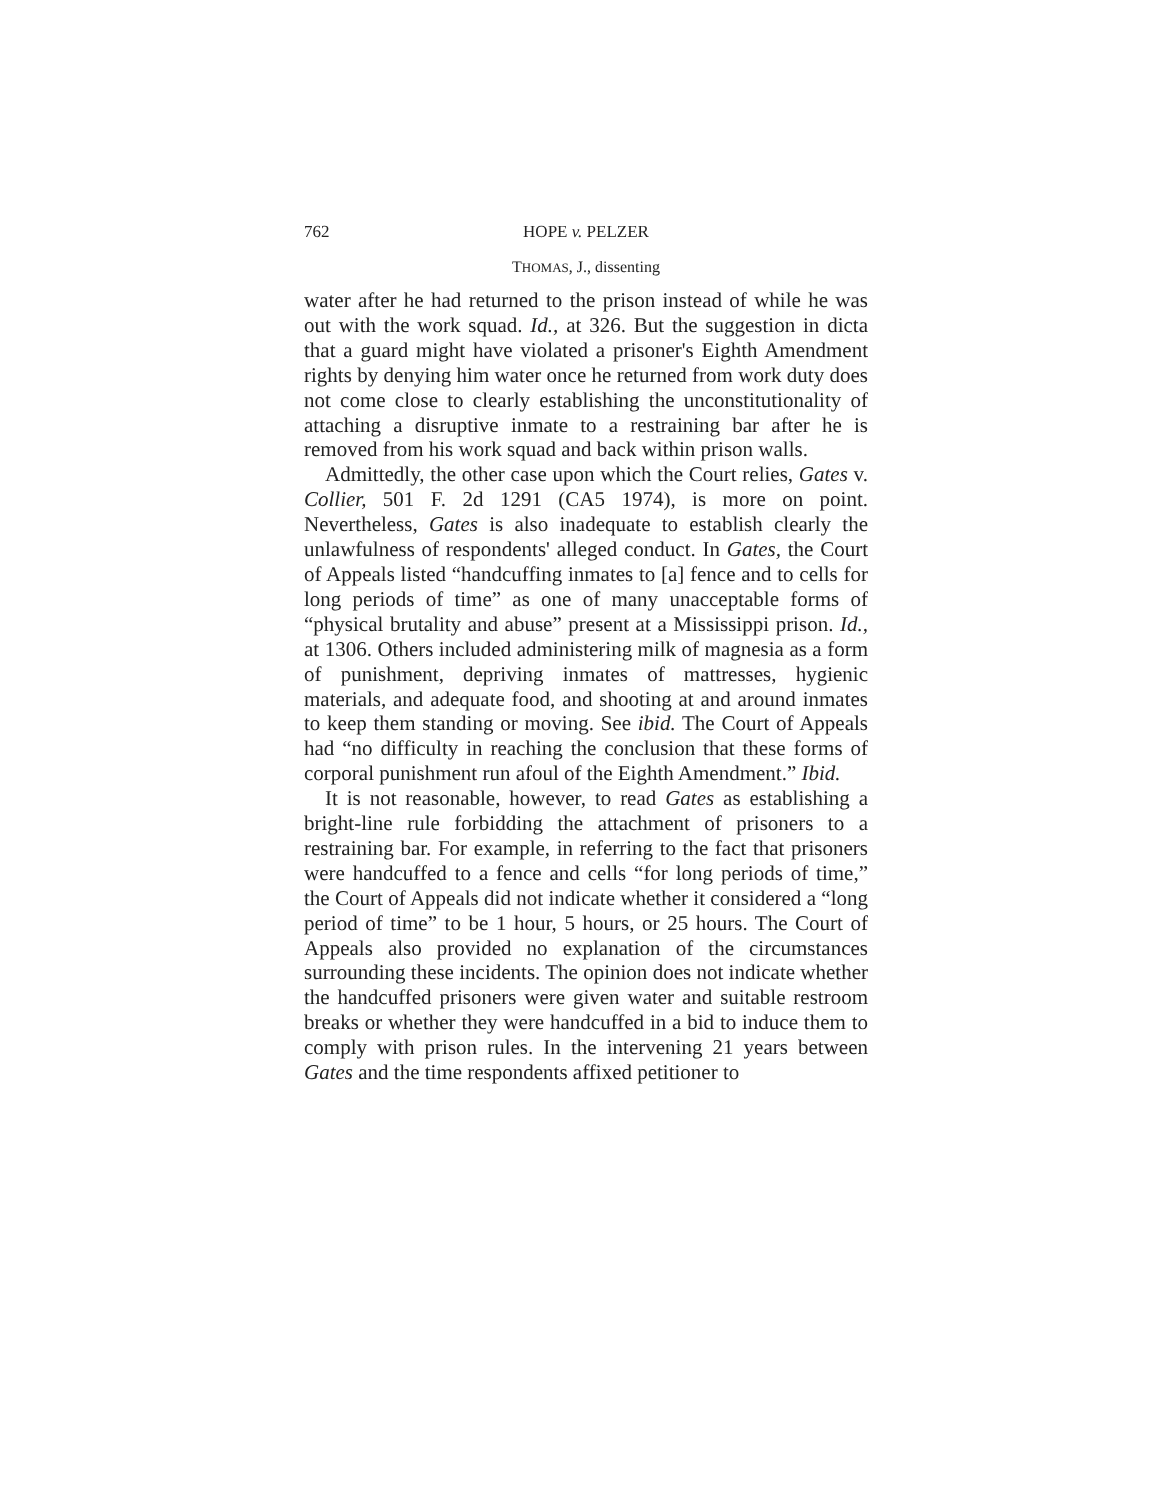762 HOPE v. PELZER
THOMAS, J., dissenting
water after he had returned to the prison instead of while he was out with the work squad. Id., at 326. But the suggestion in dicta that a guard might have violated a prisoner's Eighth Amendment rights by denying him water once he returned from work duty does not come close to clearly establishing the unconstitutionality of attaching a disruptive inmate to a restraining bar after he is removed from his work squad and back within prison walls.
Admittedly, the other case upon which the Court relies, Gates v. Collier, 501 F. 2d 1291 (CA5 1974), is more on point. Nevertheless, Gates is also inadequate to establish clearly the unlawfulness of respondents' alleged conduct. In Gates, the Court of Appeals listed “handcuffing inmates to [a] fence and to cells for long periods of time” as one of many unacceptable forms of “physical brutality and abuse” present at a Mississippi prison. Id., at 1306. Others included administering milk of magnesia as a form of punishment, depriving inmates of mattresses, hygienic materials, and adequate food, and shooting at and around inmates to keep them standing or moving. See ibid. The Court of Appeals had “no difficulty in reaching the conclusion that these forms of corporal punishment run afoul of the Eighth Amendment.” Ibid.
It is not reasonable, however, to read Gates as establishing a bright-line rule forbidding the attachment of prisoners to a restraining bar. For example, in referring to the fact that prisoners were handcuffed to a fence and cells “for long periods of time,” the Court of Appeals did not indicate whether it considered a “long period of time” to be 1 hour, 5 hours, or 25 hours. The Court of Appeals also provided no explanation of the circumstances surrounding these incidents. The opinion does not indicate whether the handcuffed prisoners were given water and suitable restroom breaks or whether they were handcuffed in a bid to induce them to comply with prison rules. In the intervening 21 years between Gates and the time respondents affixed petitioner to